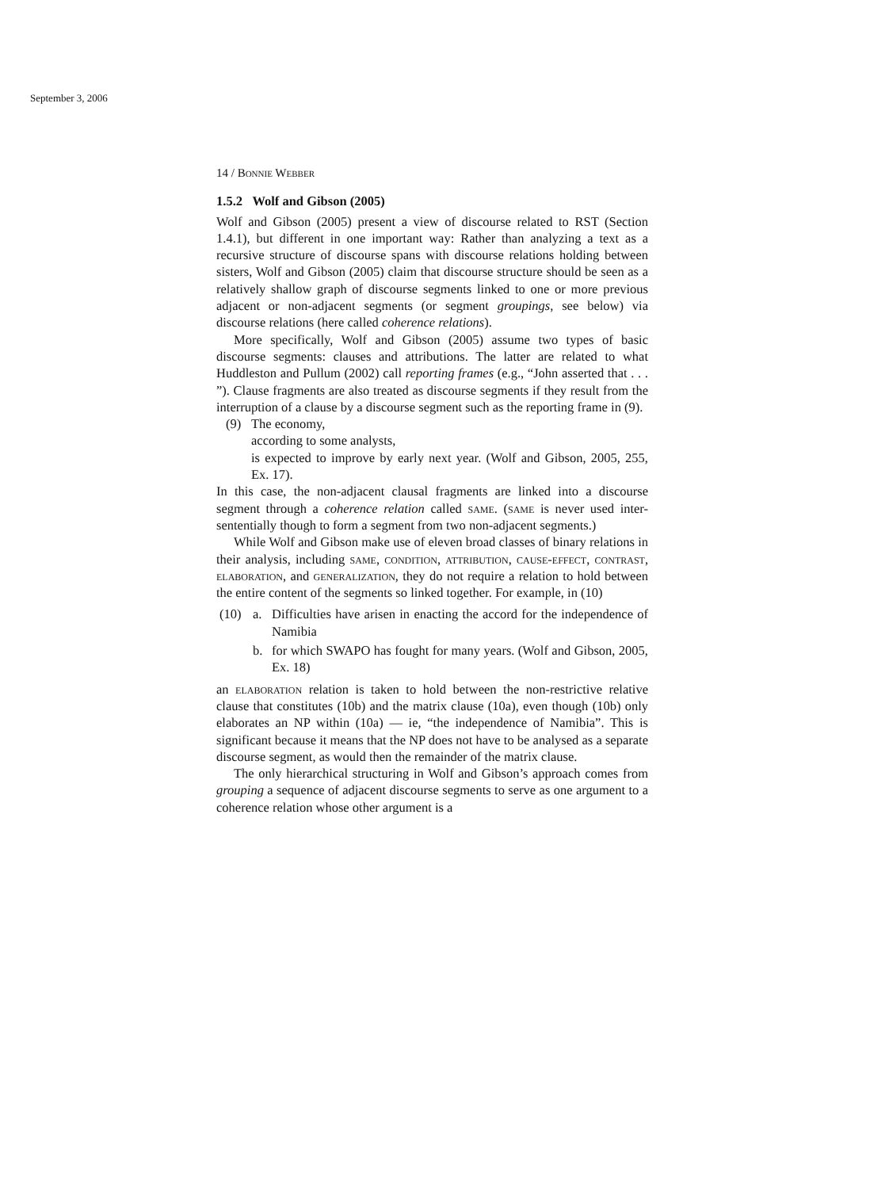September 3, 2006
14 / Bonnie Webber
1.5.2 Wolf and Gibson (2005)
Wolf and Gibson (2005) present a view of discourse related to RST (Section 1.4.1), but different in one important way: Rather than analyzing a text as a recursive structure of discourse spans with discourse relations holding between sisters, Wolf and Gibson (2005) claim that discourse structure should be seen as a relatively shallow graph of discourse segments linked to one or more previous adjacent or non-adjacent segments (or segment groupings, see below) via discourse relations (here called coherence relations).
More specifically, Wolf and Gibson (2005) assume two types of basic discourse segments: clauses and attributions. The latter are related to what Huddleston and Pullum (2002) call reporting frames (e.g., “John asserted that . . . ”). Clause fragments are also treated as discourse segments if they result from the interruption of a clause by a discourse segment such as the reporting frame in (9).
(9) The economy,
according to some analysts,
is expected to improve by early next year. (Wolf and Gibson, 2005, 255, Ex. 17).
In this case, the non-adjacent clausal fragments are linked into a discourse segment through a coherence relation called same. (same is never used inter-sententially though to form a segment from two non-adjacent segments.)
While Wolf and Gibson make use of eleven broad classes of binary relations in their analysis, including same, condition, attribution, cause-effect, contrast, elaboration, and generalization, they do not require a relation to hold between the entire content of the segments so linked together. For example, in (10)
(10) a. Difficulties have arisen in enacting the accord for the independence of Namibia
b. for which SWAPO has fought for many years. (Wolf and Gibson, 2005, Ex. 18)
an elaboration relation is taken to hold between the non-restrictive relative clause that constitutes (10b) and the matrix clause (10a), even though (10b) only elaborates an NP within (10a) — ie, “the independence of Namibia”. This is significant because it means that the NP does not have to be analysed as a separate discourse segment, as would then the remainder of the matrix clause.
The only hierarchical structuring in Wolf and Gibson’s approach comes from grouping a sequence of adjacent discourse segments to serve as one argument to a coherence relation whose other argument is a